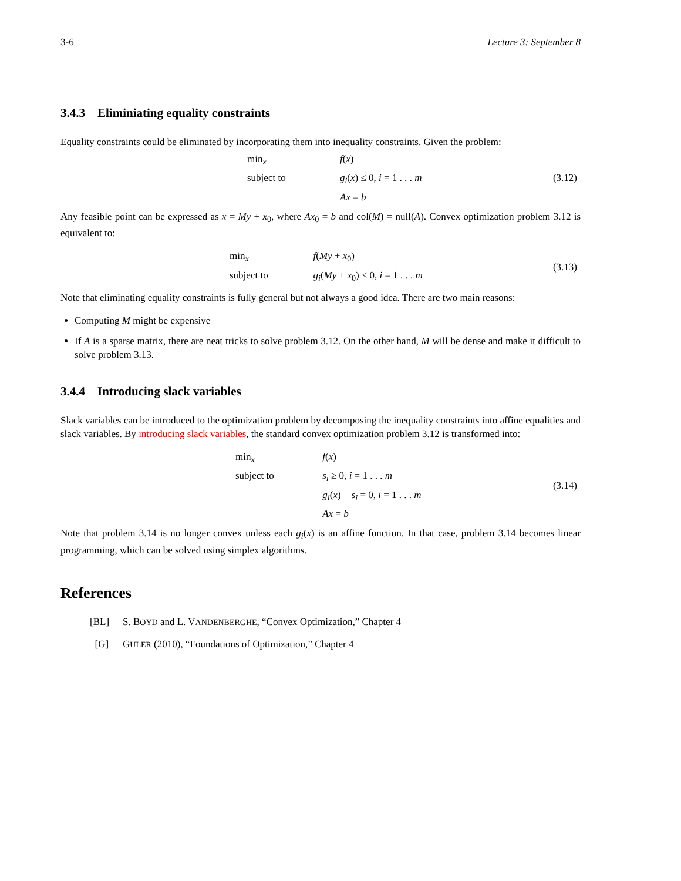3-6 Lecture 3: September 8
3.4.3 Eliminiating equality constraints
Equality constraints could be eliminated by incorporating them into inequality constraints. Given the problem:
| | min<sub>x</sub> | f ( x ) | (3.12) |
| | subject to | g<sub>i</sub> ( x ) ≤ 0, i = 1 . . . m | |
| | | Ax = b | |
Any feasible point can be expressed as x = My + x<sub>0</sub>, where Ax<sub>0</sub> = b and col(M) = null(A). Convex optimization problem 3.12 is equivalent to:
| | min<sub>x</sub> | f ( My + x<sub>0</sub>) | (3.13) |
| | subject to | g<sub>i</sub> ( My + x<sub>0</sub>) ≤ 0, i = 1 . . . m | |
Note that eliminating equality constraints is fully general but not always a good idea. There are two main reasons:
Computing M might be expensive
If A is a sparse matrix, there are neat tricks to solve problem 3.12. On the other hand, M will be dense and make it difficult to solve problem 3.13.
3.4.4 Introducing slack variables
Slack variables can be introduced to the optimization problem by decomposing the inequality constraints into affine equalities and slack variables. By introducing slack variables, the standard convex optimization problem 3.12 is transformed into:
| | min<sub>x</sub> | f ( x ) | (3.14) |
| | subject to | s<sub>i</sub> ≥ 0, i = 1 . . . m | |
| | | g<sub>i</sub> ( x ) + s<sub>i</sub> = 0, i = 1 . . . m | |
| | | Ax = b | |
Note that problem 3.14 is no longer convex unless each g<sub>i</sub>(x) is an affine function. In that case, problem 3.14 becomes linear programming, which can be solved using simplex algorithms.
References
[BL] S. BOYD and L. VANDENBERGHE, “Convex Optimization,” Chapter 4
[G] GULER (2010), “Foundations of Optimization,” Chapter 4